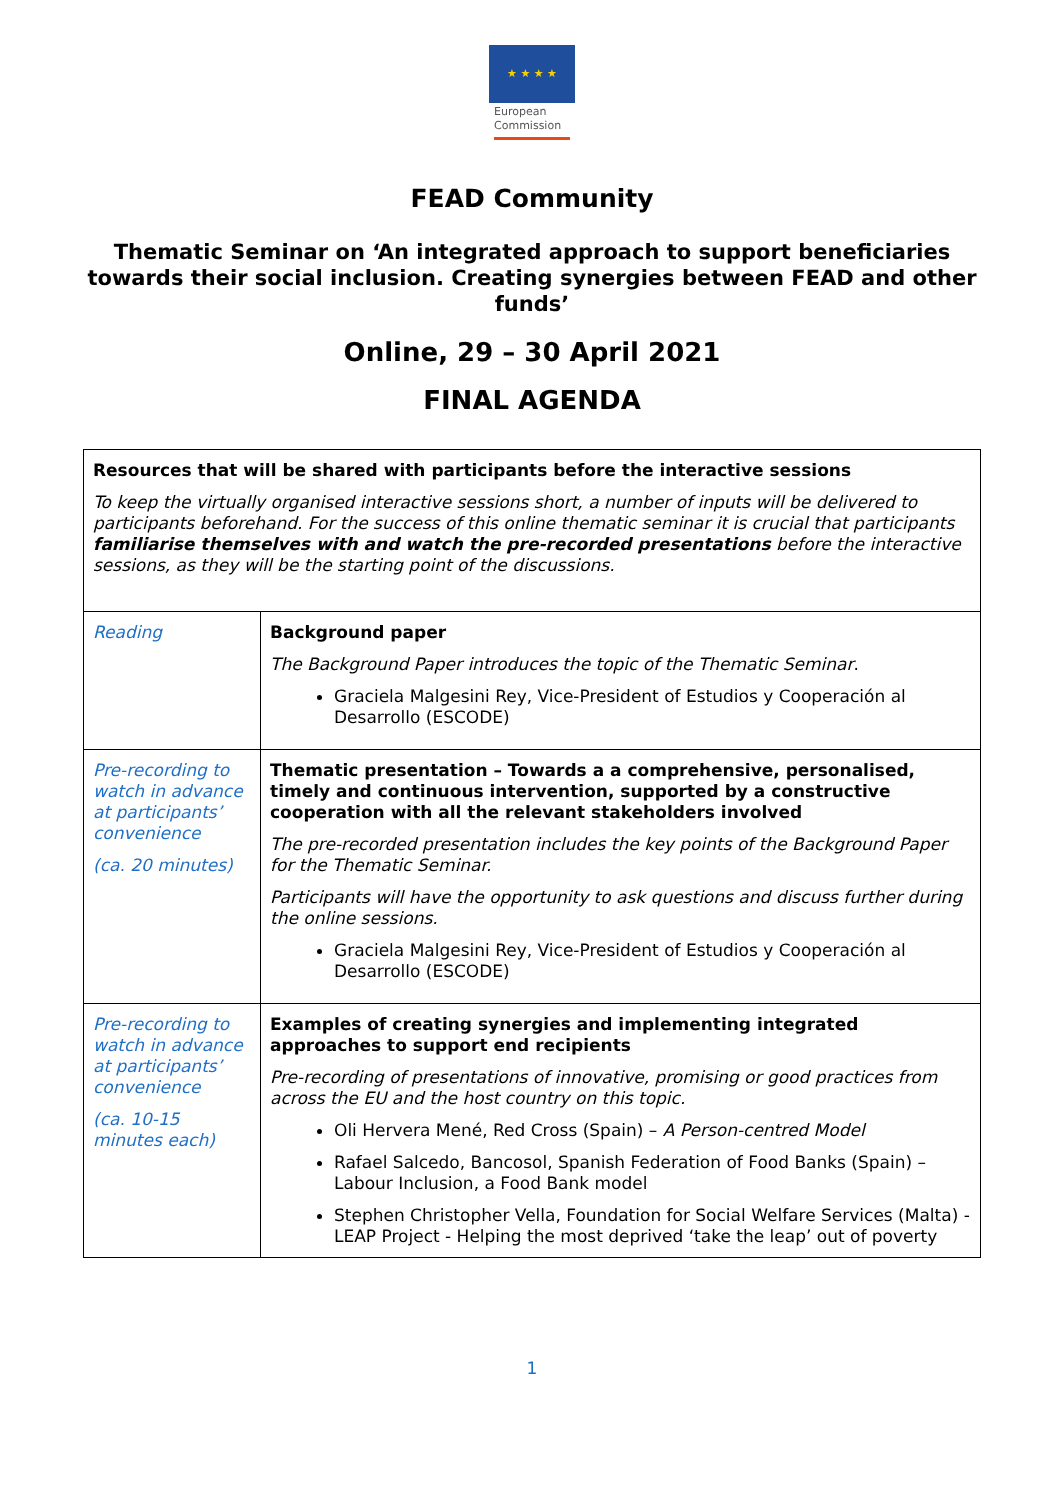★ ★ ★ ★
European Commission
FEAD Community
Thematic Seminar on ‘An integrated approach to support beneficiaries towards their social inclusion. Creating synergies between FEAD and other funds’
Online, 29 – 30 April 2021
FINAL AGENDA
| Resources that will be shared with participants before the interactive sessions To keep the virtually organised interactive sessions short, a number of inputs will be delivered to participants beforehand. For the success of this online thematic seminar it is crucial that participants familiarise themselves with and watch the pre-recorded presentations before the interactive sessions, as they will be the starting point of the discussions. | |
| Reading | Background paper The Background Paper introduces the topic of the Thematic Seminar . Graciela Malgesini Rey, Vice-President of Estudios y Cooperación al Desarrollo (ESCODE) |
| Pre-recording to watch in advance at participants’ convenience (ca. 20 minutes) | Thematic presentation – Towards a a comprehensive, personalised, timely and continuous intervention, supported by a constructive cooperation with all the relevant stakeholders involved The pre-recorded presentation includes the key points of the Background Paper for the Thematic Seminar. Participants will have the opportunity to ask questions and discuss further during the online sessions. Graciela Malgesini Rey, Vice-President of Estudios y Cooperación al Desarrollo (ESCODE) |
| Pre-recording to watch in advance at participants’ convenience (ca. 10-15 minutes each) | Examples of creating synergies and implementing integrated approaches to support end recipients Pre-recording of presentations of innovative, promising or good practices from across the EU and the host country on this topic. Oli Hervera Mené, Red Cross (Spain) – A Person-centred Model Rafael Salcedo, Bancosol, Spanish Federation of Food Banks (Spain) – Labour Inclusion, a Food Bank model Stephen Christopher Vella, Foundation for Social Welfare Services (Malta) - LEAP Project - Helping the most deprived ‘take the leap’ out of poverty |
1